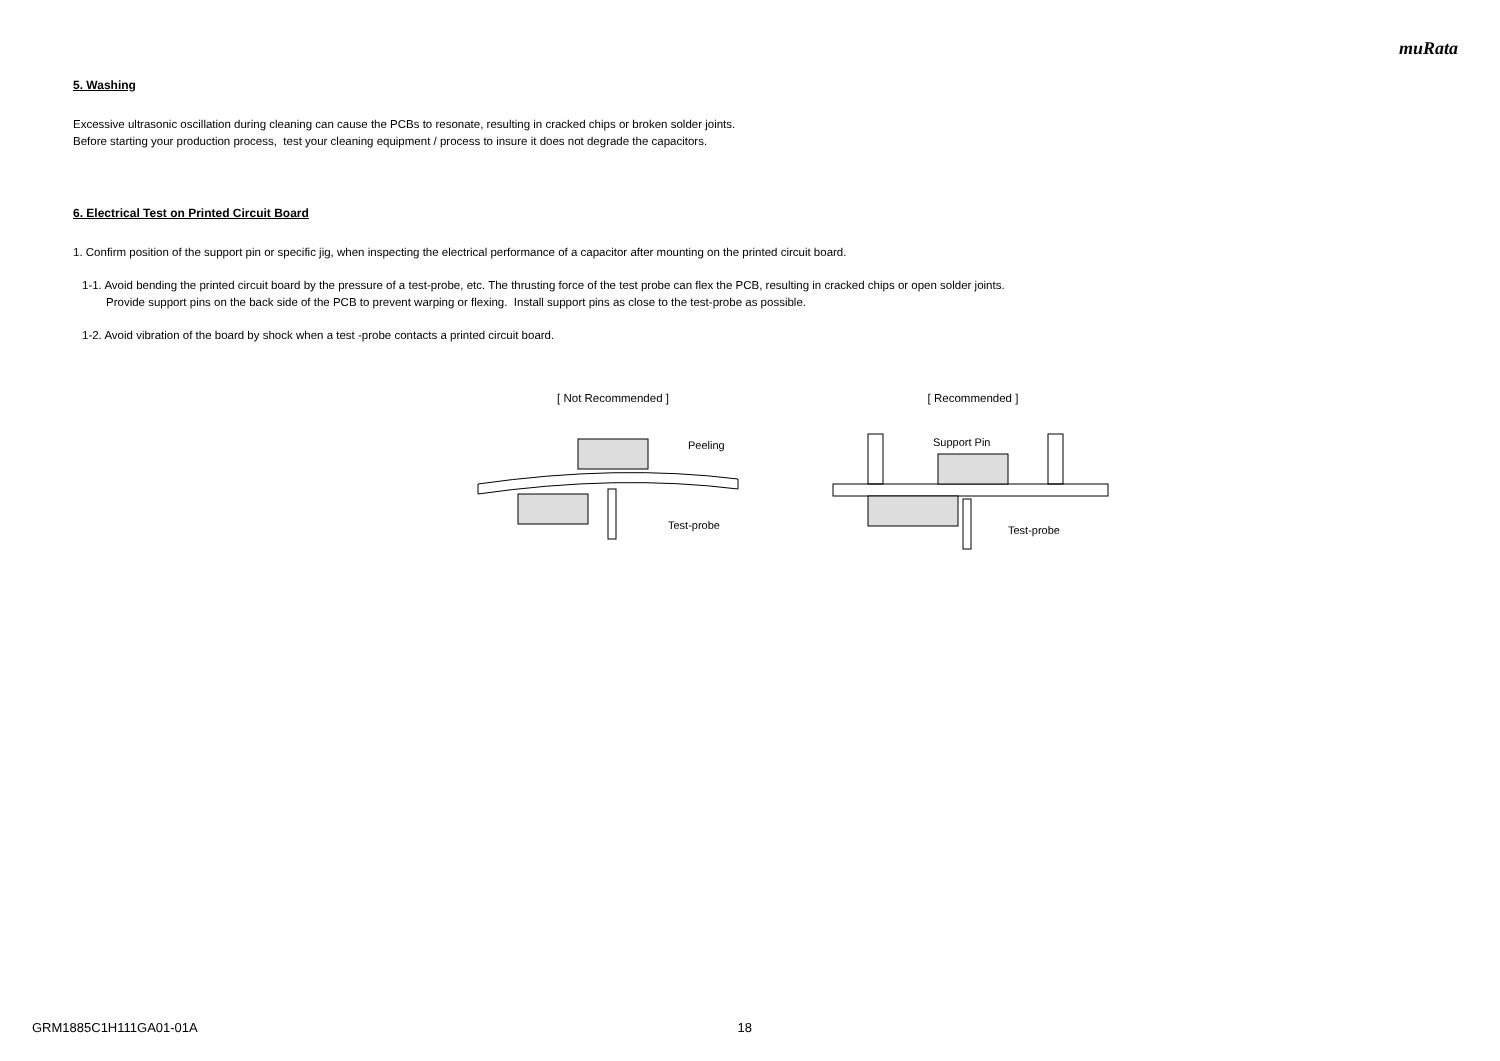muRata
5. Washing
Excessive ultrasonic oscillation during cleaning can cause the PCBs to resonate, resulting in cracked chips or broken solder joints.
Before starting your production process, test your cleaning equipment / process to insure it does not degrade the capacitors.
6. Electrical Test on Printed Circuit Board
1. Confirm position of the support pin or specific jig, when inspecting the electrical performance of a capacitor after mounting on the printed circuit board.
1-1. Avoid bending the printed circuit board by the pressure of a test-probe, etc. The thrusting force of the test probe can flex the PCB, resulting in cracked chips or open solder joints.
Provide support pins on the back side of the PCB to prevent warping or flexing. Install support pins as close to the test-probe as possible.
1-2. Avoid vibration of the board by shock when a test -probe contacts a printed circuit board.
[ Not Recommended ]
Peeling
Test-probe
[ Recommended ]
Support Pin
Test-probe
GRM1885C1H111GA01-01A 18